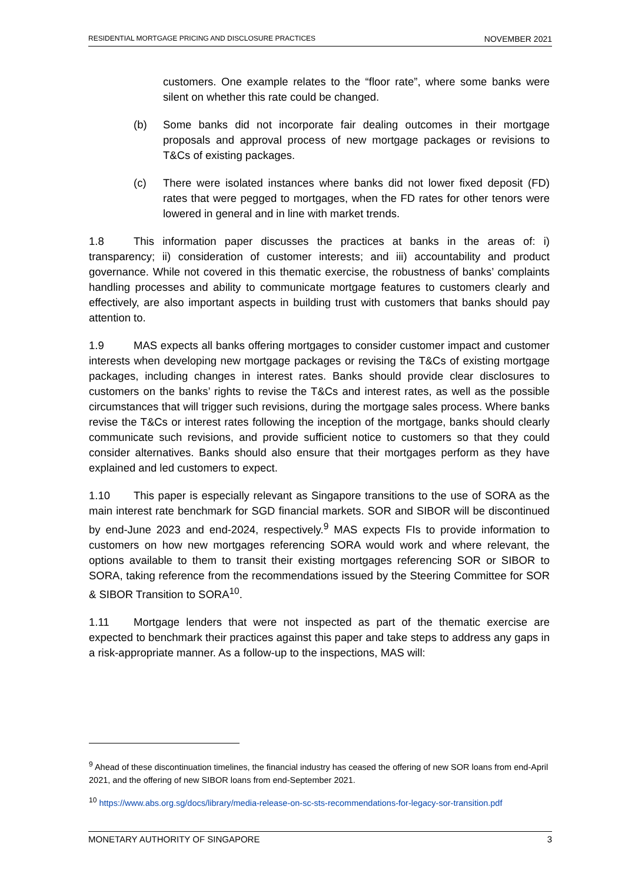RESIDENTIAL MORTGAGE PRICING AND DISCLOSURE PRACTICES NOVEMBER 2021
customers. One example relates to the “floor rate”, where some banks were silent on whether this rate could be changed.
(b) Some banks did not incorporate fair dealing outcomes in their mortgage proposals and approval process of new mortgage packages or revisions to T&Cs of existing packages.
(c) There were isolated instances where banks did not lower fixed deposit (FD) rates that were pegged to mortgages, when the FD rates for other tenors were lowered in general and in line with market trends.
1.8 This information paper discusses the practices at banks in the areas of: i) transparency; ii) consideration of customer interests; and iii) accountability and product governance. While not covered in this thematic exercise, the robustness of banks’ complaints handling processes and ability to communicate mortgage features to customers clearly and effectively, are also important aspects in building trust with customers that banks should pay attention to.
1.9 MAS expects all banks offering mortgages to consider customer impact and customer interests when developing new mortgage packages or revising the T&Cs of existing mortgage packages, including changes in interest rates. Banks should provide clear disclosures to customers on the banks’ rights to revise the T&Cs and interest rates, as well as the possible circumstances that will trigger such revisions, during the mortgage sales process. Where banks revise the T&Cs or interest rates following the inception of the mortgage, banks should clearly communicate such revisions, and provide sufficient notice to customers so that they could consider alternatives. Banks should also ensure that their mortgages perform as they have explained and led customers to expect.
1.10 This paper is especially relevant as Singapore transitions to the use of SORA as the main interest rate benchmark for SGD financial markets. SOR and SIBOR will be discontinued by end-June 2023 and end-2024, respectively.<sup>9</sup> MAS expects FIs to provide information to customers on how new mortgages referencing SORA would work and where relevant, the options available to them to transit their existing mortgages referencing SOR or SIBOR to SORA, taking reference from the recommendations issued by the Steering Committee for SOR & SIBOR Transition to SORA<sup>10</sup>.
1.11 Mortgage lenders that were not inspected as part of the thematic exercise are expected to benchmark their practices against this paper and take steps to address any gaps in a risk-appropriate manner. As a follow-up to the inspections, MAS will:
<sup>9</sup> Ahead of these discontinuation timelines, the financial industry has ceased the offering of new SOR loans from end-April 2021, and the offering of new SIBOR loans from end-September 2021.
<sup>10</sup> https://www.abs.org.sg/docs/library/media-release-on-sc-sts-recommendations-for-legacy-sor-transition.pdf
MONETARY AUTHORITY OF SINGAPORE 3